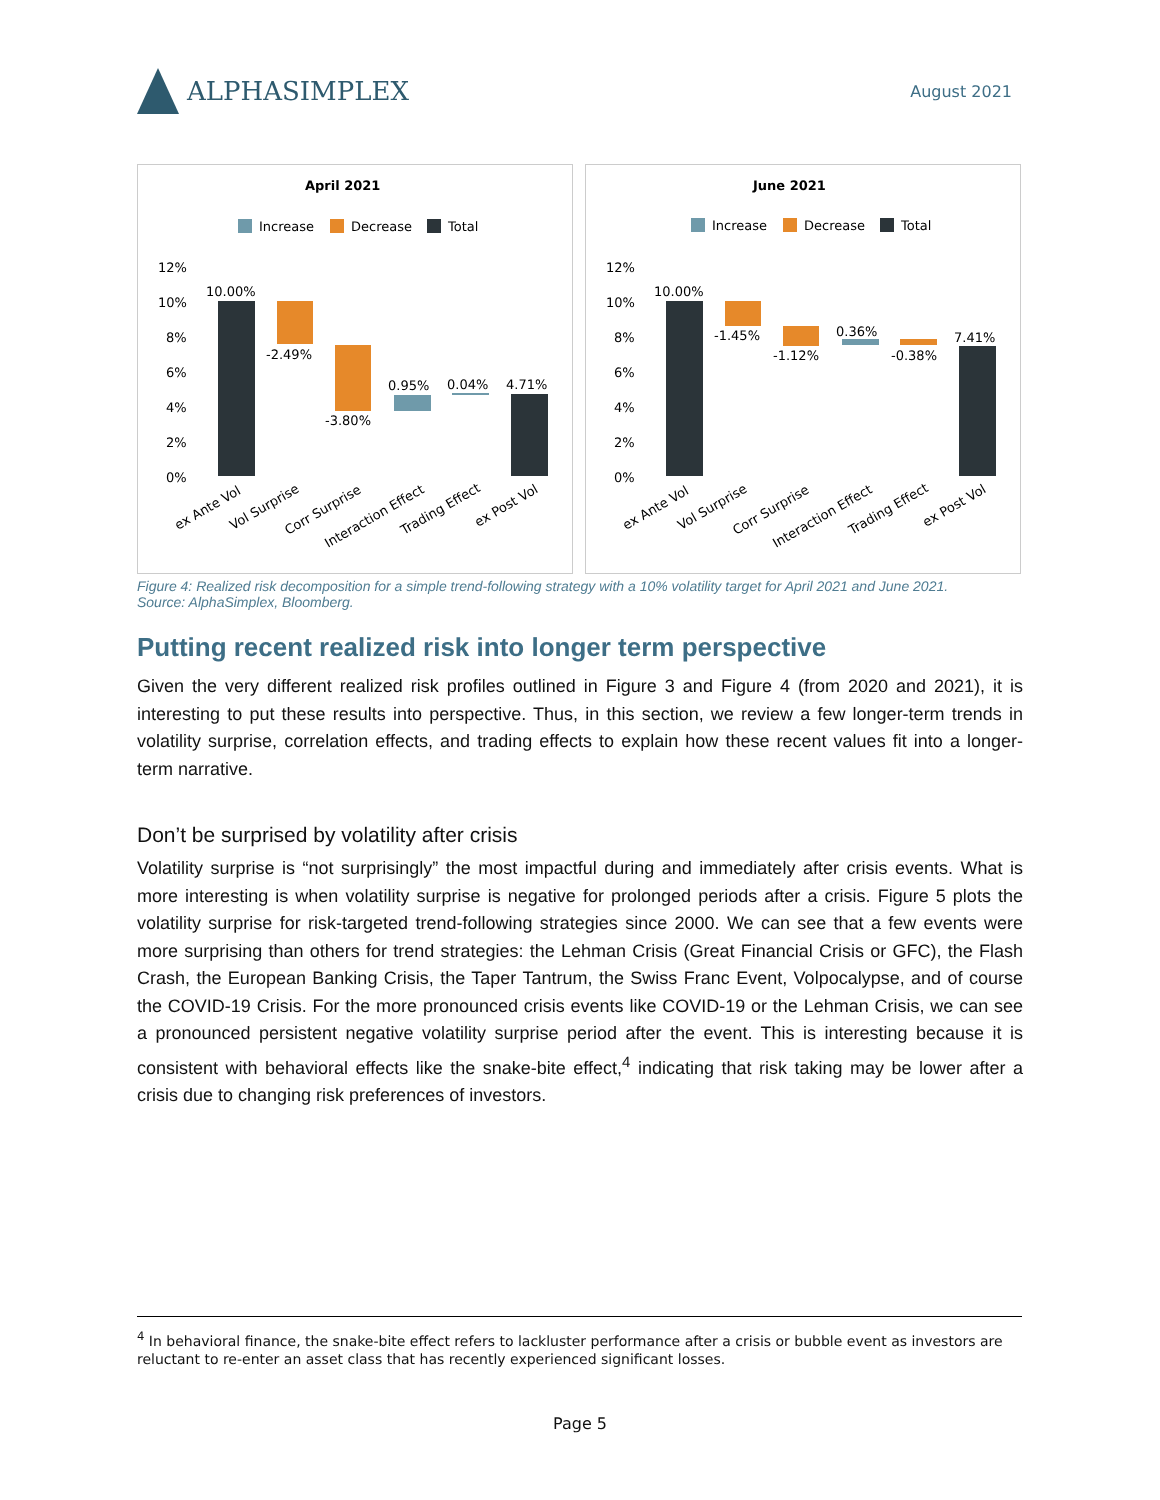ALPHASIMPLEX
August 2021
April 2021
Increase
Decrease
Total
12%
10%
8%
6%
4%
2%
0%
10.00%
-2.49%
-3.80%
0.95%
0.04%
4.71%
ex Ante Vol
Vol Surprise
Corr Surprise
Interaction Effect
Trading Effect
ex Post Vol
June 2021
Increase
Decrease
Total
12%
10%
8%
6%
4%
2%
0%
10.00%
-1.45%
-1.12%
0.36%
-0.38%
7.41%
ex Ante Vol
Vol Surprise
Corr Surprise
Interaction Effect
Trading Effect
ex Post Vol
Figure 4: Realized risk decomposition for a simple trend-following strategy with a 10% volatility target for April 2021 and June 2021.
Source: AlphaSimplex, Bloomberg.
Putting recent realized risk into longer term perspective
Given the very different realized risk profiles outlined in Figure 3 and Figure 4 (from 2020 and 2021), it is interesting to put these results into perspective. Thus, in this section, we review a few longer-term trends in volatility surprise, correlation effects, and trading effects to explain how these recent values fit into a longer-term narrative.
Don’t be surprised by volatility after crisis
Volatility surprise is “not surprisingly” the most impactful during and immediately after crisis events. What is more interesting is when volatility surprise is negative for prolonged periods after a crisis. Figure 5 plots the volatility surprise for risk-targeted trend-following strategies since 2000. We can see that a few events were more surprising than others for trend strategies: the Lehman Crisis (Great Financial Crisis or GFC), the Flash Crash, the European Banking Crisis, the Taper Tantrum, the Swiss Franc Event, Volpocalypse, and of course the COVID-19 Crisis. For the more pronounced crisis events like COVID-19 or the Lehman Crisis, we can see a pronounced persistent negative volatility surprise period after the event. This is interesting because it is consistent with behavioral effects like the snake-bite effect,<sup>4</sup> indicating that risk taking may be lower after a crisis due to changing risk preferences of investors.
<sup>4</sup> In behavioral finance, the snake-bite effect refers to lackluster performance after a crisis or bubble event as investors are reluctant to re-enter an asset class that has recently experienced significant losses.
Page 5